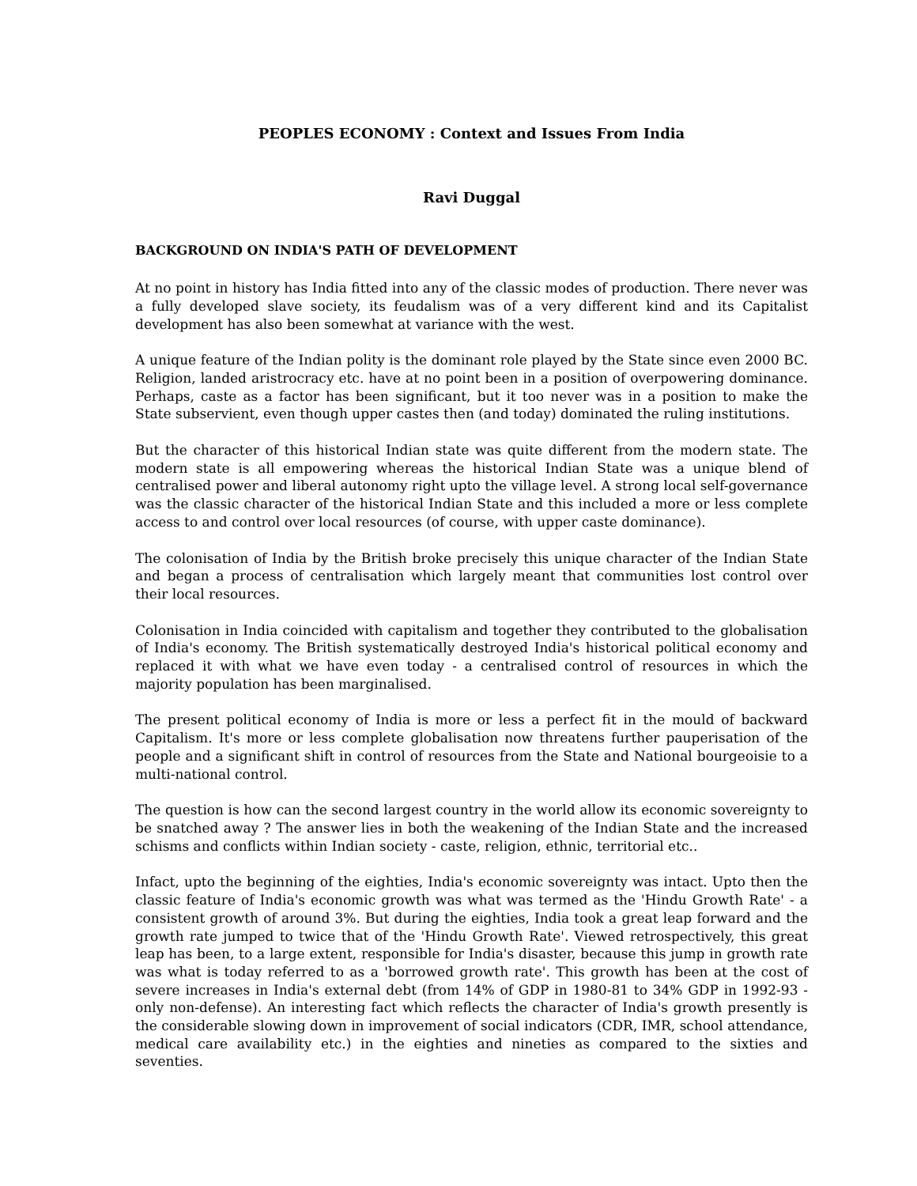PEOPLES ECONOMY : Context and Issues From India
Ravi Duggal
BACKGROUND ON INDIA'S PATH OF DEVELOPMENT
At no point in history has India fitted into any of the classic modes of production. There never was a fully developed slave society, its feudalism was of a very different kind and its Capitalist development has also been somewhat at variance with the west.
A unique feature of the Indian polity is the dominant role played by the State since even 2000 BC. Religion, landed aristrocracy etc. have at no point been in a position of overpowering dominance. Perhaps, caste as a factor has been significant, but it too never was in a position to make the State subservient, even though upper castes then (and today) dominated the ruling institutions.
But the character of this historical Indian state was quite different from the modern state. The modern state is all empowering whereas the historical Indian State was a unique blend of centralised power and liberal autonomy right upto the village level. A strong local self-governance was the classic character of the historical Indian State and this included a more or less complete access to and control over local resources (of course, with upper caste dominance).
The colonisation of India by the British broke precisely this unique character of the Indian State and began a process of centralisation which largely meant that communities lost control over their local resources.
Colonisation in India coincided with capitalism and together they contributed to the globalisation of India's economy. The British systematically destroyed India's historical political economy and replaced it with what we have even today - a centralised control of resources in which the majority population has been marginalised.
The present political economy of India is more or less a perfect fit in the mould of backward Capitalism. It's more or less complete globalisation now threatens further pauperisation of the people and a significant shift in control of resources from the State and National bourgeoisie to a multi-national control.
The question is how can the second largest country in the world allow its economic sovereignty to be snatched away ? The answer lies in both the weakening of the Indian State and the increased schisms and conflicts within Indian society - caste, religion, ethnic, territorial etc..
Infact, upto the beginning of the eighties, India's economic sovereignty was intact. Upto then the classic feature of India's economic growth was what was termed as the 'Hindu Growth Rate' - a consistent growth of around 3%. But during the eighties, India took a great leap forward and the growth rate jumped to twice that of the 'Hindu Growth Rate'. Viewed retrospectively, this great leap has been, to a large extent, responsible for India's disaster, because this jump in growth rate was what is today referred to as a 'borrowed growth rate'. This growth has been at the cost of severe increases in India's external debt (from 14% of GDP in 1980-81 to 34% GDP in 1992-93 - only non-defense). An interesting fact which reflects the character of India's growth presently is the considerable slowing down in improvement of social indicators (CDR, IMR, school attendance, medical care availability etc.) in the eighties and nineties as compared to the sixties and seventies.